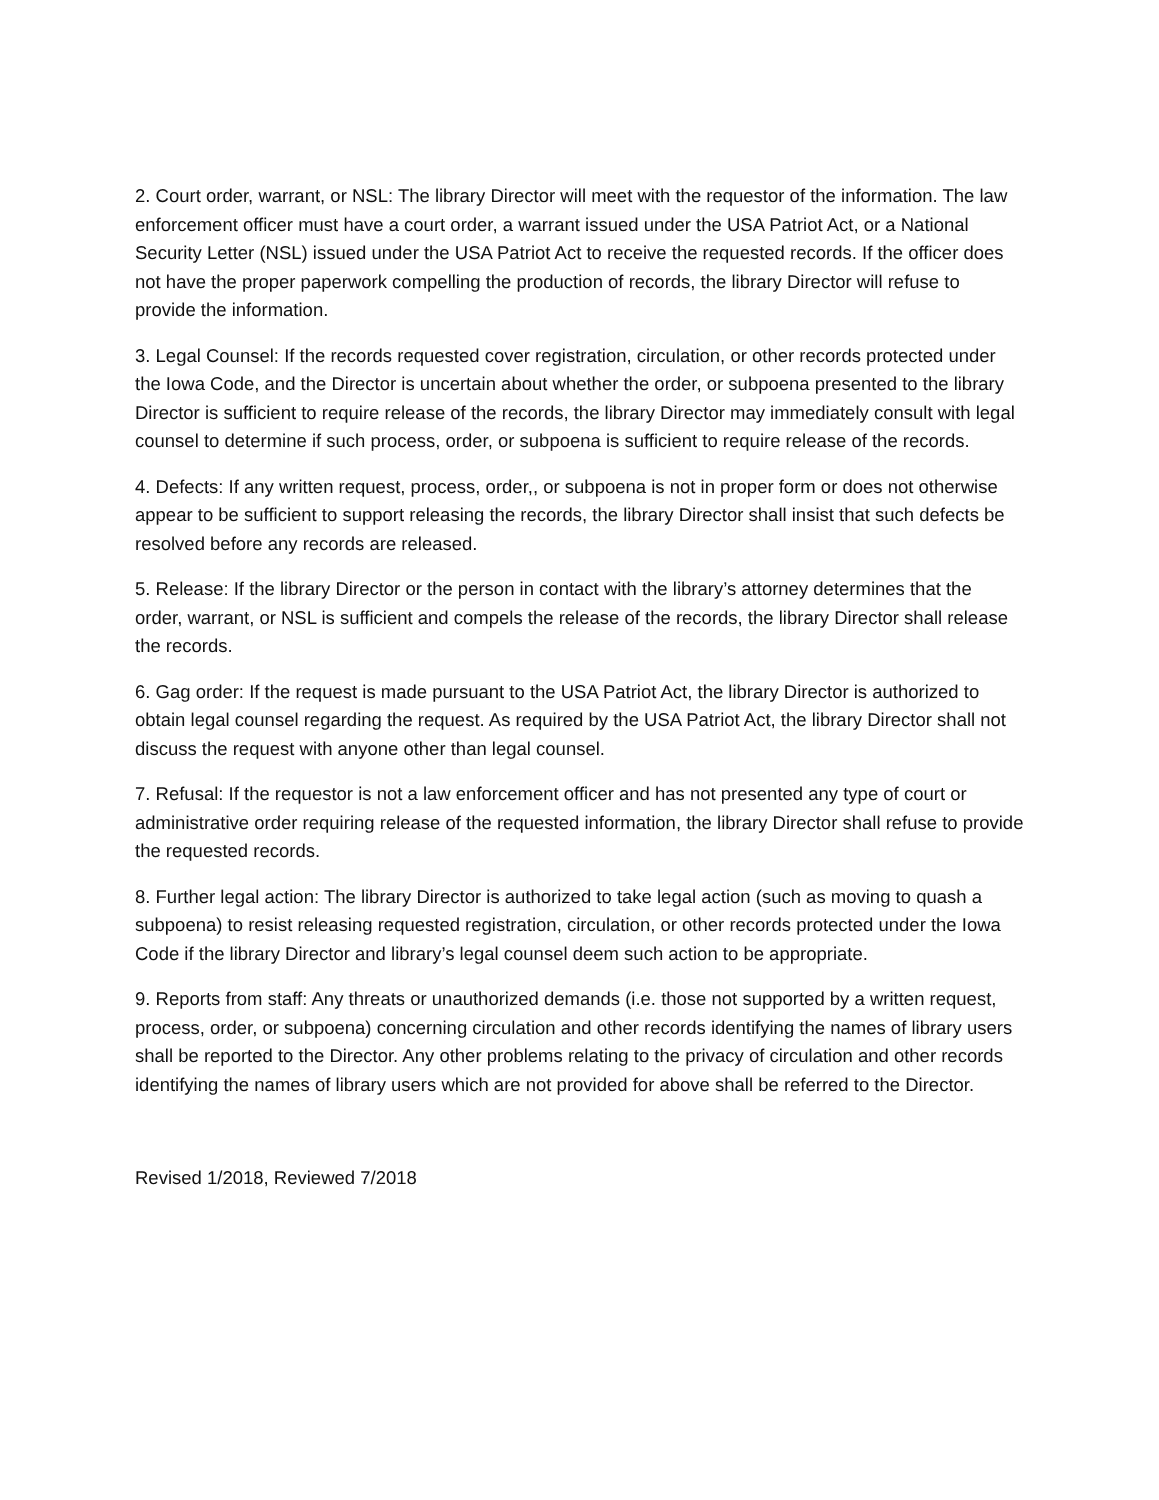2. Court order, warrant, or NSL: The library Director will meet with the requestor of the information. The law enforcement officer must have a court order, a warrant issued under the USA Patriot Act, or a National Security Letter (NSL) issued under the USA Patriot Act to receive the requested records. If the officer does not have the proper paperwork compelling the production of records, the library Director will refuse to provide the information.
3. Legal Counsel: If the records requested cover registration, circulation, or other records protected under the Iowa Code, and the Director is uncertain about whether the order, or subpoena presented to the library Director is sufficient to require release of the records, the library Director may immediately consult with legal counsel to determine if such process, order, or subpoena is sufficient to require release of the records.
4. Defects: If any written request, process, order,, or subpoena is not in proper form or does not otherwise appear to be sufficient to support releasing the records, the library Director shall insist that such defects be resolved before any records are released.
5. Release: If the library Director or the person in contact with the library’s attorney determines that the order, warrant, or NSL is sufficient and compels the release of the records, the library Director shall release the records.
6. Gag order: If the request is made pursuant to the USA Patriot Act, the library Director is authorized to obtain legal counsel regarding the request. As required by the USA Patriot Act, the library Director shall not discuss the request with anyone other than legal counsel.
7. Refusal: If the requestor is not a law enforcement officer and has not presented any type of court or administrative order requiring release of the requested information, the library Director shall refuse to provide the requested records.
8. Further legal action: The library Director is authorized to take legal action (such as moving to quash a subpoena) to resist releasing requested registration, circulation, or other records protected under the Iowa Code if the library Director and library’s legal counsel deem such action to be appropriate.
9. Reports from staff: Any threats or unauthorized demands (i.e. those not supported by a written request, process, order, or subpoena) concerning circulation and other records identifying the names of library users shall be reported to the Director. Any other problems relating to the privacy of circulation and other records identifying the names of library users which are not provided for above shall be referred to the Director.
Revised 1/2018, Reviewed 7/2018